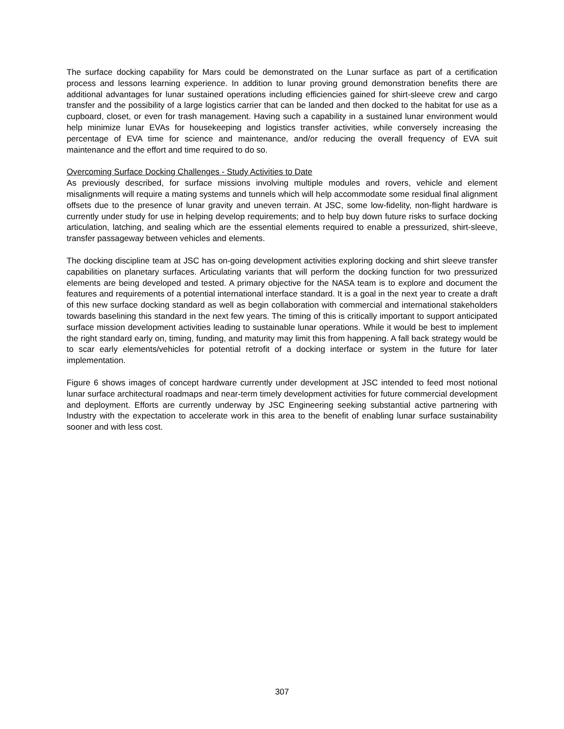The surface docking capability for Mars could be demonstrated on the Lunar surface as part of a certification process and lessons learning experience. In addition to lunar proving ground demonstration benefits there are additional advantages for lunar sustained operations including efficiencies gained for shirt-sleeve crew and cargo transfer and the possibility of a large logistics carrier that can be landed and then docked to the habitat for use as a cupboard, closet, or even for trash management. Having such a capability in a sustained lunar environment would help minimize lunar EVAs for housekeeping and logistics transfer activities, while conversely increasing the percentage of EVA time for science and maintenance, and/or reducing the overall frequency of EVA suit maintenance and the effort and time required to do so.
Overcoming Surface Docking Challenges - Study Activities to Date
As previously described, for surface missions involving multiple modules and rovers, vehicle and element misalignments will require a mating systems and tunnels which will help accommodate some residual final alignment offsets due to the presence of lunar gravity and uneven terrain. At JSC, some low-fidelity, non-flight hardware is currently under study for use in helping develop requirements; and to help buy down future risks to surface docking articulation, latching, and sealing which are the essential elements required to enable a pressurized, shirt-sleeve, transfer passageway between vehicles and elements.
The docking discipline team at JSC has on-going development activities exploring docking and shirt sleeve transfer capabilities on planetary surfaces. Articulating variants that will perform the docking function for two pressurized elements are being developed and tested. A primary objective for the NASA team is to explore and document the features and requirements of a potential international interface standard. It is a goal in the next year to create a draft of this new surface docking standard as well as begin collaboration with commercial and international stakeholders towards baselining this standard in the next few years. The timing of this is critically important to support anticipated surface mission development activities leading to sustainable lunar operations. While it would be best to implement the right standard early on, timing, funding, and maturity may limit this from happening. A fall back strategy would be to scar early elements/vehicles for potential retrofit of a docking interface or system in the future for later implementation.
Figure 6 shows images of concept hardware currently under development at JSC intended to feed most notional lunar surface architectural roadmaps and near-term timely development activities for future commercial development and deployment. Efforts are currently underway by JSC Engineering seeking substantial active partnering with Industry with the expectation to accelerate work in this area to the benefit of enabling lunar surface sustainability sooner and with less cost.
307